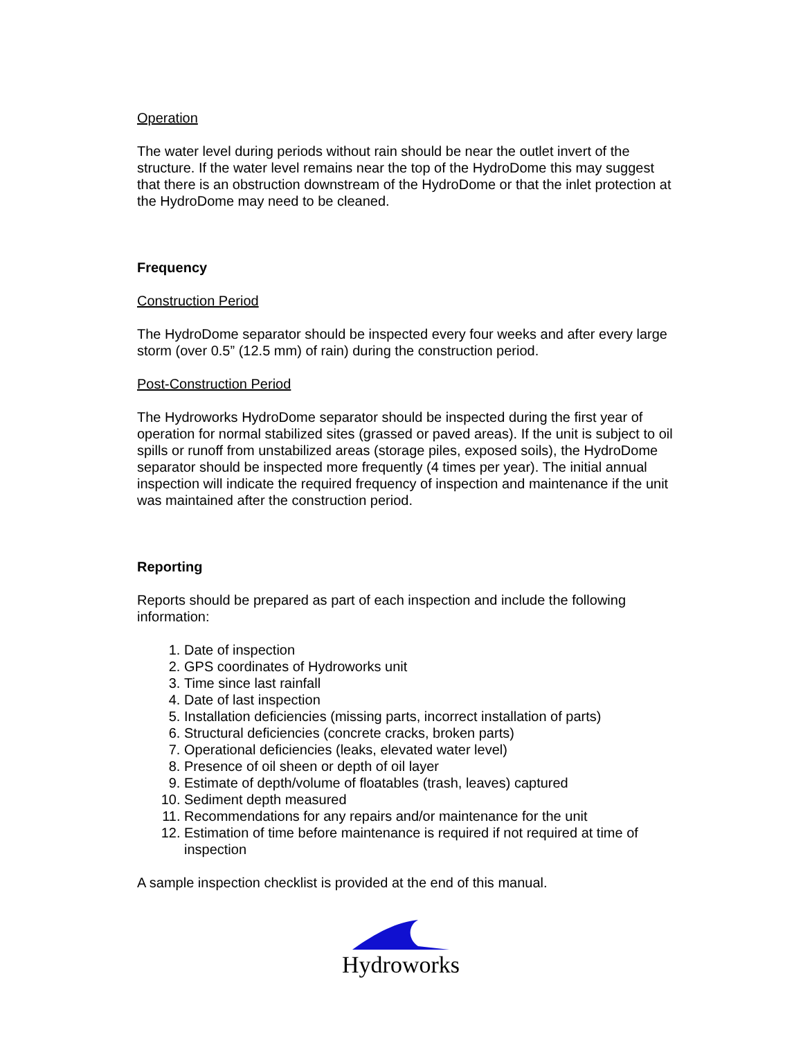Operation
The water level during periods without rain should be near the outlet invert of the structure. If the water level remains near the top of the HydroDome this may suggest that there is an obstruction downstream of the HydroDome or that the inlet protection at the HydroDome may need to be cleaned.
Frequency
Construction Period
The HydroDome separator should be inspected every four weeks and after every large storm (over 0.5” (12.5 mm) of rain) during the construction period.
Post-Construction Period
The Hydroworks HydroDome separator should be inspected during the first year of operation for normal stabilized sites (grassed or paved areas). If the unit is subject to oil spills or runoff from unstabilized areas (storage piles, exposed soils), the HydroDome separator should be inspected more frequently (4 times per year). The initial annual inspection will indicate the required frequency of inspection and maintenance if the unit was maintained after the construction period.
Reporting
Reports should be prepared as part of each inspection and include the following information:
1. Date of inspection
2. GPS coordinates of Hydroworks unit
3. Time since last rainfall
4. Date of last inspection
5. Installation deficiencies (missing parts, incorrect installation of parts)
6. Structural deficiencies (concrete cracks, broken parts)
7. Operational deficiencies (leaks, elevated water level)
8. Presence of oil sheen or depth of oil layer
9. Estimate of depth/volume of floatables (trash, leaves) captured
10. Sediment depth measured
11. Recommendations for any repairs and/or maintenance for the unit
12. Estimation of time before maintenance is required if not required at time of inspection
A sample inspection checklist is provided at the end of this manual.
Hydroworks